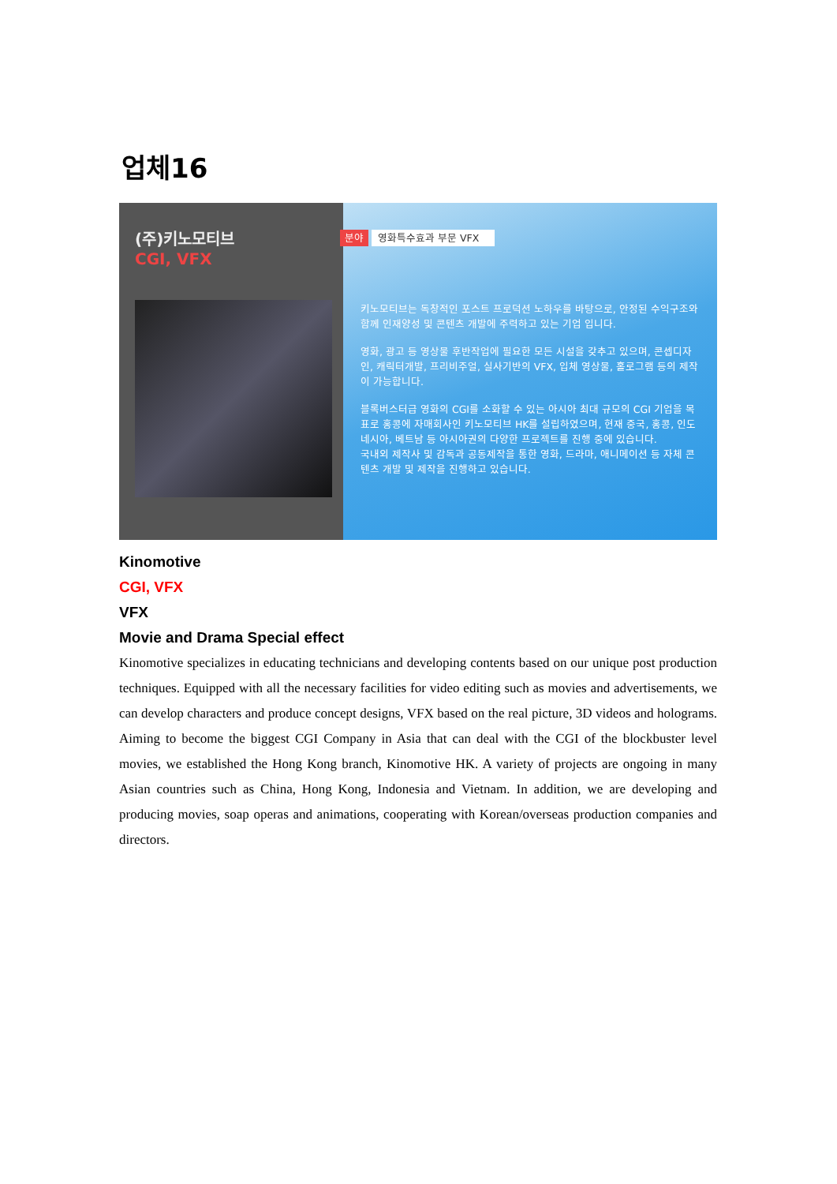업체16
(주)키노모티브
CGI, VFX
분야 영화특수효과 부문 VFX
키노모티브는 독창적인 포스트 프로덕션 노하우를 바탕으로, 안정된 수익구조와 함께 인재양성 및 콘텐츠 개발에 주력하고 있는 기업 입니다.
영화, 광고 등 영상물 후반작업에 필요한 모든 시설을 갖추고 있으며, 콘셉디자인, 캐릭터개발, 프리비주얼, 실사기반의 VFX, 입체 영상물, 홀로그램 등의 제작이 가능합니다.
블록버스터급 영화의 CGI를 소화할 수 있는 아시아 최대 규모의 CGI 기업을 목표로 홍콩에 자매회사인 키노모티브 HK를 설립하였으며, 현재 중국, 홍콩, 인도네시아, 베트남 등 아시아권의 다양한 프로젝트를 진행 중에 있습니다.
국내외 제작사 및 감독과 공동제작을 통한 영화, 드라마, 애니메이션 등 자체 콘텐츠 개발 및 제작을 진행하고 있습니다.
Kinomotive
CGI, VFX
VFX
Movie and Drama Special effect
Kinomotive specializes in educating technicians and developing contents based on our unique post production techniques. Equipped with all the necessary facilities for video editing such as movies and advertisements, we can develop characters and produce concept designs, VFX based on the real picture, 3D videos and holograms. Aiming to become the biggest CGI Company in Asia that can deal with the CGI of the blockbuster level movies, we established the Hong Kong branch, Kinomotive HK. A variety of projects are ongoing in many Asian countries such as China, Hong Kong, Indonesia and Vietnam. In addition, we are developing and producing movies, soap operas and animations, cooperating with Korean/overseas production companies and directors.